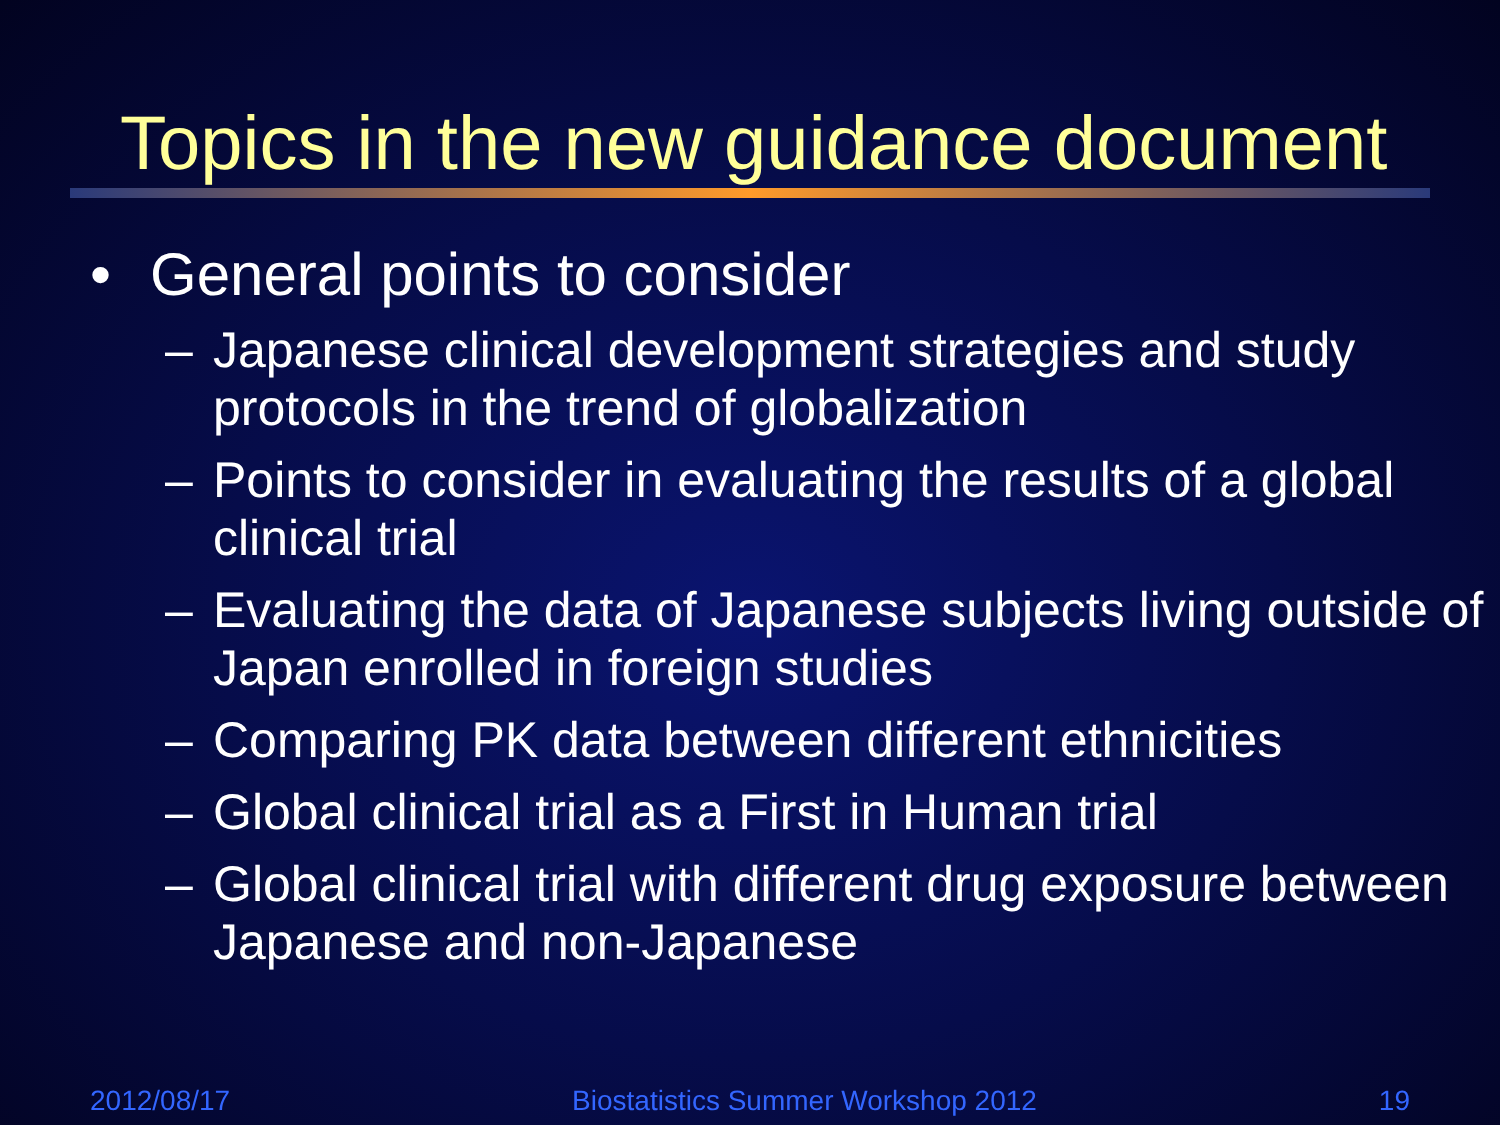Topics in the new guidance document
• General points to consider
– Japanese clinical development strategies and study protocols in the trend of globalization
– Points to consider in evaluating the results of a global clinical trial
– Evaluating the data of Japanese subjects living outside of Japan enrolled in foreign studies
– Comparing PK data between different ethnicities
– Global clinical trial as a First in Human trial
– Global clinical trial with different drug exposure between Japanese and non-Japanese
2012/08/17 Biostatistics Summer Workshop 2012 19